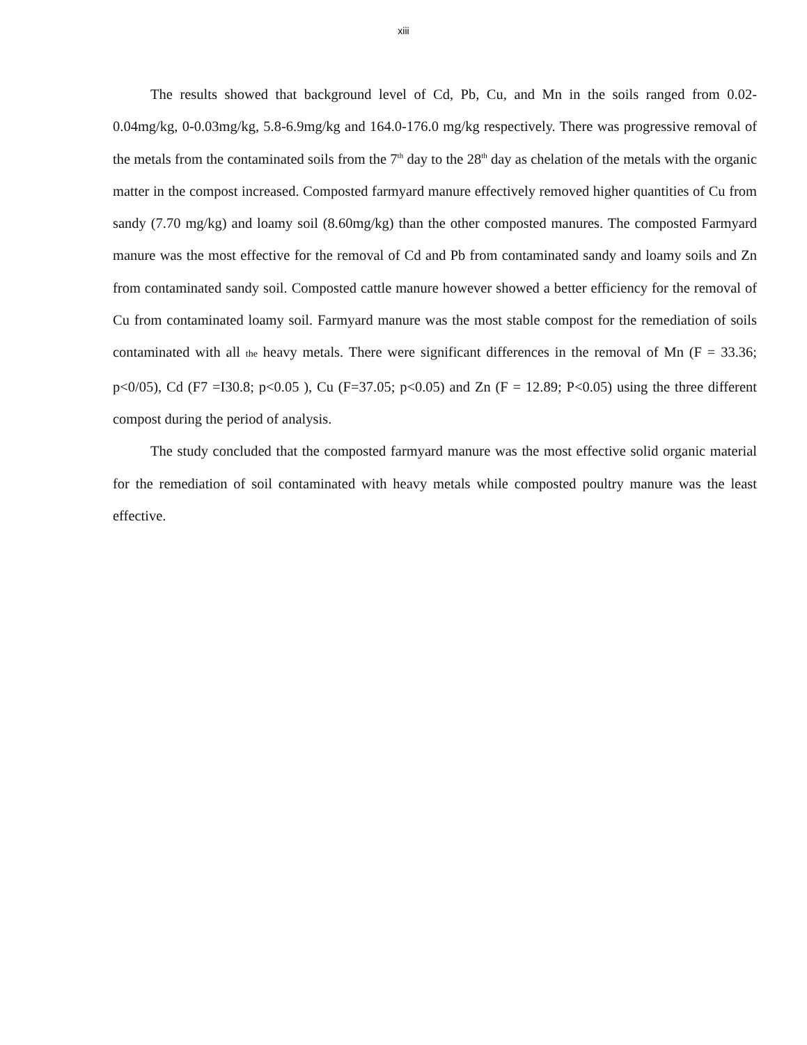xiii
The results showed that background level of Cd, Pb, Cu, and Mn in the soils ranged from 0.02-0.04mg/kg, 0-0.03mg/kg, 5.8-6.9mg/kg and 164.0-176.0 mg/kg respectively. There was progressive removal of the metals from the contaminated soils from the 7<sup>th</sup> day to the 28<sup>th</sup> day as chelation of the metals with the organic matter in the compost increased. Composted farmyard manure effectively removed higher quantities of Cu from sandy (7.70 mg/kg) and loamy soil (8.60mg/kg) than the other composted manures. The composted Farmyard manure was the most effective for the removal of Cd and Pb from contaminated sandy and loamy soils and Zn from contaminated sandy soil. Composted cattle manure however showed a better efficiency for the removal of Cu from contaminated loamy soil. Farmyard manure was the most stable compost for the remediation of soils contaminated with all the heavy metals. There were significant differences in the removal of Mn (F = 33.36; p<0/05), Cd (F7 =I30.8; p<0.05 ), Cu (F=37.05; p<0.05) and Zn (F = 12.89; P<0.05) using the three different compost during the period of analysis.
The study concluded that the composted farmyard manure was the most effective solid organic material for the remediation of soil contaminated with heavy metals while composted poultry manure was the least effective.